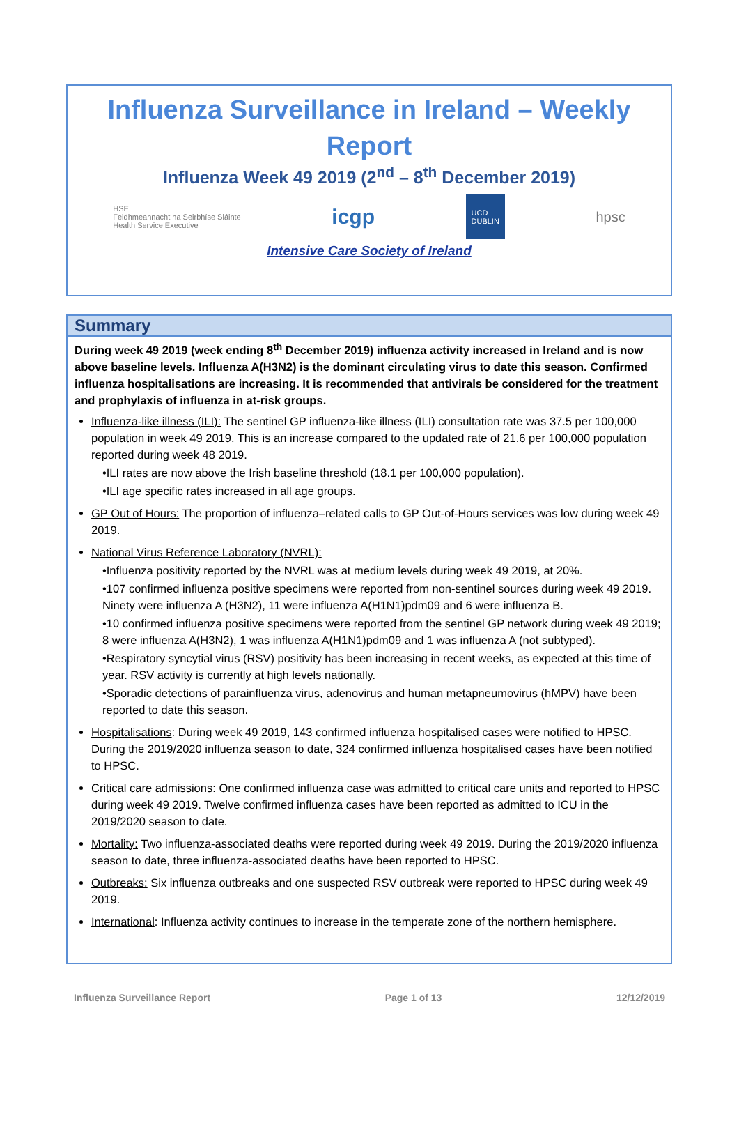Influenza Surveillance in Ireland – Weekly Report
Influenza Week 49 2019 (2<sup>nd</sup> – 8<sup>th</sup> December 2019)
HSE
Feidhmeannacht na Seirbhíse Sláinte
Health Service Executive icgp UCD
DUBLIN hpsc
Intensive Care Society of Ireland
Summary
During week 49 2019 (week ending 8<sup>th</sup> December 2019) influenza activity increased in Ireland and is now above baseline levels. Influenza A(H3N2) is the dominant circulating virus to date this season. Confirmed influenza hospitalisations are increasing. It is recommended that antivirals be considered for the treatment and prophylaxis of influenza in at-risk groups.
Influenza-like illness (ILI): The sentinel GP influenza-like illness (ILI) consultation rate was 37.5 per 100,000 population in week 49 2019. This is an increase compared to the updated rate of 21.6 per 100,000 population reported during week 48 2019.
•ILI rates are now above the Irish baseline threshold (18.1 per 100,000 population).
•ILI age specific rates increased in all age groups.
GP Out of Hours: The proportion of influenza–related calls to GP Out-of-Hours services was low during week 49 2019.
National Virus Reference Laboratory (NVRL):
•Influenza positivity reported by the NVRL was at medium levels during week 49 2019, at 20%.
•107 confirmed influenza positive specimens were reported from non-sentinel sources during week 49 2019. Ninety were influenza A (H3N2), 11 were influenza A(H1N1)pdm09 and 6 were influenza B.
•10 confirmed influenza positive specimens were reported from the sentinel GP network during week 49 2019; 8 were influenza A(H3N2), 1 was influenza A(H1N1)pdm09 and 1 was influenza A (not subtyped).
•Respiratory syncytial virus (RSV) positivity has been increasing in recent weeks, as expected at this time of year. RSV activity is currently at high levels nationally.
•Sporadic detections of parainfluenza virus, adenovirus and human metapneumovirus (hMPV) have been reported to date this season.
Hospitalisations: During week 49 2019, 143 confirmed influenza hospitalised cases were notified to HPSC. During the 2019/2020 influenza season to date, 324 confirmed influenza hospitalised cases have been notified to HPSC.
Critical care admissions: One confirmed influenza case was admitted to critical care units and reported to HPSC during week 49 2019. Twelve confirmed influenza cases have been reported as admitted to ICU in the 2019/2020 season to date.
Mortality: Two influenza-associated deaths were reported during week 49 2019. During the 2019/2020 influenza season to date, three influenza-associated deaths have been reported to HPSC.
Outbreaks: Six influenza outbreaks and one suspected RSV outbreak were reported to HPSC during week 49 2019.
International: Influenza activity continues to increase in the temperate zone of the northern hemisphere.
Influenza Surveillance Report Page 1 of 13 12/12/2019